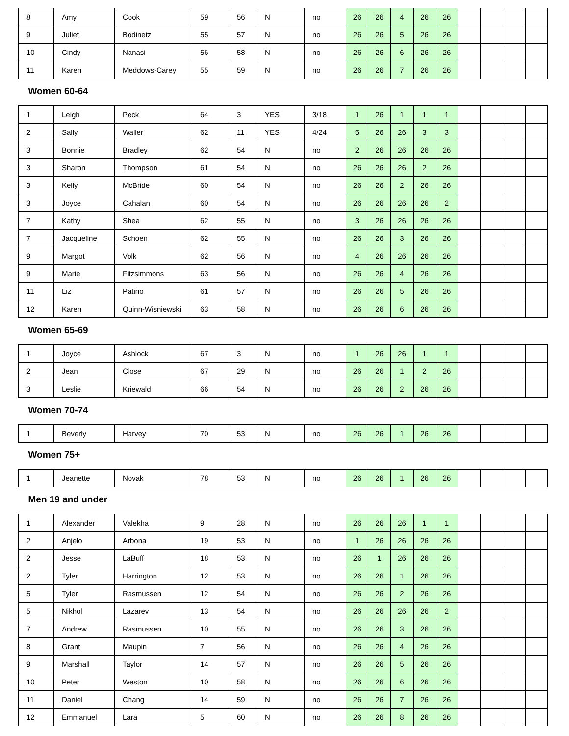| 8 | Amy | Cook | 59 | 56 | N | no | 26 | 26 | 4 | 26 | 26 | | | | |
| 9 | Juliet | Bodinetz | 55 | 57 | N | no | 26 | 26 | 5 | 26 | 26 | | | | |
| 10 | Cindy | Nanasi | 56 | 58 | N | no | 26 | 26 | 6 | 26 | 26 | | | | |
| 11 | Karen | Meddows-Carey | 55 | 59 | N | no | 26 | 26 | 7 | 26 | 26 | | | | |
| Women 60-64 | | | | | | | | | | | | | | | |
| 1 | Leigh | Peck | 64 | 3 | YES | 3/18 | 1 | 26 | 1 | 1 | 1 | | | | |
| 2 | Sally | Waller | 62 | 11 | YES | 4/24 | 5 | 26 | 26 | 3 | 3 | | | | |
| 3 | Bonnie | Bradley | 62 | 54 | N | no | 2 | 26 | 26 | 26 | 26 | | | | |
| 3 | Sharon | Thompson | 61 | 54 | N | no | 26 | 26 | 26 | 2 | 26 | | | | |
| 3 | Kelly | McBride | 60 | 54 | N | no | 26 | 26 | 2 | 26 | 26 | | | | |
| 3 | Joyce | Cahalan | 60 | 54 | N | no | 26 | 26 | 26 | 26 | 2 | | | | |
| 7 | Kathy | Shea | 62 | 55 | N | no | 3 | 26 | 26 | 26 | 26 | | | | |
| 7 | Jacqueline | Schoen | 62 | 55 | N | no | 26 | 26 | 3 | 26 | 26 | | | | |
| 9 | Margot | Volk | 62 | 56 | N | no | 4 | 26 | 26 | 26 | 26 | | | | |
| 9 | Marie | Fitzsimmons | 63 | 56 | N | no | 26 | 26 | 4 | 26 | 26 | | | | |
| 11 | Liz | Patino | 61 | 57 | N | no | 26 | 26 | 5 | 26 | 26 | | | | |
| 12 | Karen | Quinn-Wisniewski | 63 | 58 | N | no | 26 | 26 | 6 | 26 | 26 | | | | |
| Women 65-69 | | | | | | | | | | | | | | | |
| 1 | Joyce | Ashlock | 67 | 3 | N | no | 1 | 26 | 26 | 1 | 1 | | | | |
| 2 | Jean | Close | 67 | 29 | N | no | 26 | 26 | 1 | 2 | 26 | | | | |
| 3 | Leslie | Kriewald | 66 | 54 | N | no | 26 | 26 | 2 | 26 | 26 | | | | |
| Women 70-74 | | | | | | | | | | | | | | | |
| 1 | Beverly | Harvey | 70 | 53 | N | no | 26 | 26 | 1 | 26 | 26 | | | | |
| Women 75+ | | | | | | | | | | | | | | | |
| 1 | Jeanette | Novak | 78 | 53 | N | no | 26 | 26 | 1 | 26 | 26 | | | | |
| Men 19 and under | | | | | | | | | | | | | | | |
| 1 | Alexander | Valekha | 9 | 28 | N | no | 26 | 26 | 26 | 1 | 1 | | | | |
| 2 | Anjelo | Arbona | 19 | 53 | N | no | 1 | 26 | 26 | 26 | 26 | | | | |
| 2 | Jesse | LaBuff | 18 | 53 | N | no | 26 | 1 | 26 | 26 | 26 | | | | |
| 2 | Tyler | Harrington | 12 | 53 | N | no | 26 | 26 | 1 | 26 | 26 | | | | |
| 5 | Tyler | Rasmussen | 12 | 54 | N | no | 26 | 26 | 2 | 26 | 26 | | | | |
| 5 | Nikhol | Lazarev | 13 | 54 | N | no | 26 | 26 | 26 | 26 | 2 | | | | |
| 7 | Andrew | Rasmussen | 10 | 55 | N | no | 26 | 26 | 3 | 26 | 26 | | | | |
| 8 | Grant | Maupin | 7 | 56 | N | no | 26 | 26 | 4 | 26 | 26 | | | | |
| 9 | Marshall | Taylor | 14 | 57 | N | no | 26 | 26 | 5 | 26 | 26 | | | | |
| 10 | Peter | Weston | 10 | 58 | N | no | 26 | 26 | 6 | 26 | 26 | | | | |
| 11 | Daniel | Chang | 14 | 59 | N | no | 26 | 26 | 7 | 26 | 26 | | | | |
| 12 | Emmanuel | Lara | 5 | 60 | N | no | 26 | 26 | 8 | 26 | 26 | | | | |